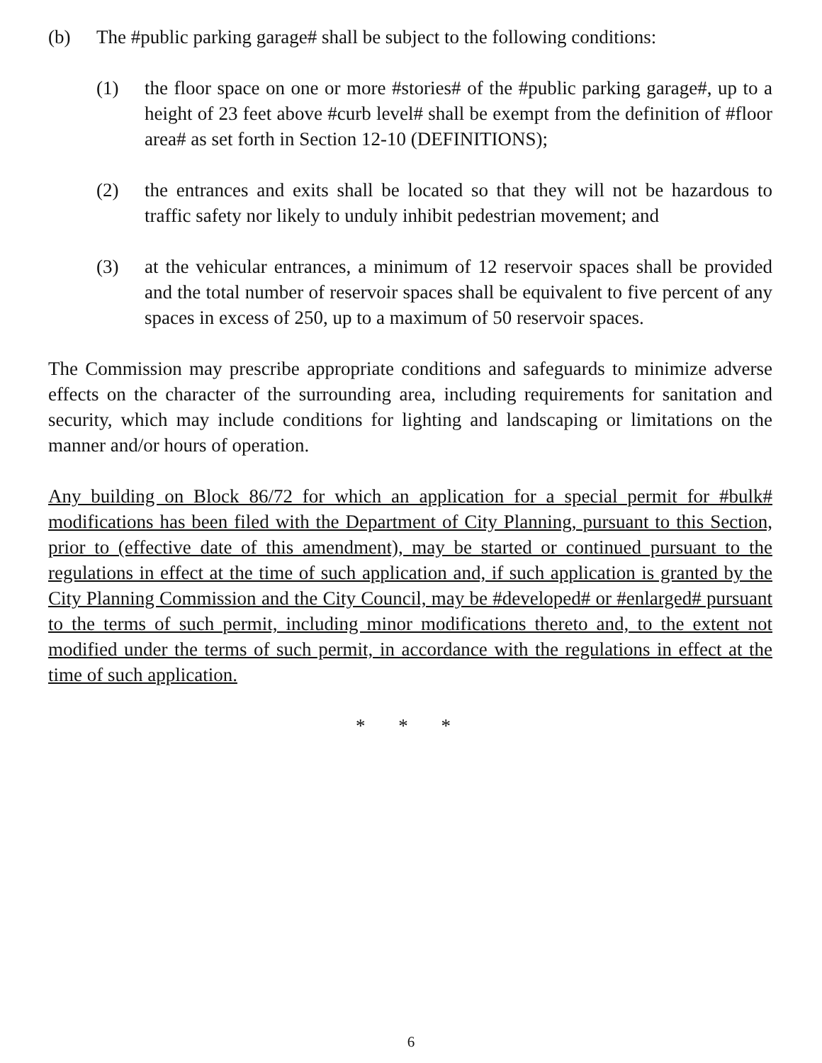(b) The #public parking garage# shall be subject to the following conditions:
(1) the floor space on one or more #stories# of the #public parking garage#, up to a height of 23 feet above #curb level# shall be exempt from the definition of #floor area# as set forth in Section 12-10 (DEFINITIONS);
(2) the entrances and exits shall be located so that they will not be hazardous to traffic safety nor likely to unduly inhibit pedestrian movement; and
(3) at the vehicular entrances, a minimum of 12 reservoir spaces shall be provided and the total number of reservoir spaces shall be equivalent to five percent of any spaces in excess of 250, up to a maximum of 50 reservoir spaces.
The Commission may prescribe appropriate conditions and safeguards to minimize adverse effects on the character of the surrounding area, including requirements for sanitation and security, which may include conditions for lighting and landscaping or limitations on the manner and/or hours of operation.
Any building on Block 86/72 for which an application for a special permit for #bulk# modifications has been filed with the Department of City Planning, pursuant to this Section, prior to (effective date of this amendment), may be started or continued pursuant to the regulations in effect at the time of such application and, if such application is granted by the City Planning Commission and the City Council, may be #developed# or #enlarged# pursuant to the terms of such permit, including minor modifications thereto and, to the extent not modified under the terms of such permit, in accordance with the regulations in effect at the time of such application.
* * *
6